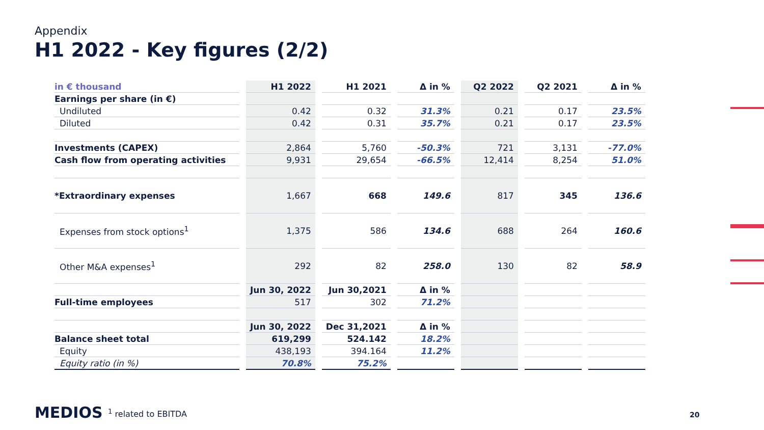Appendix
H1 2022 - Key figures (2/2)
| in € thousand | H1 2022 | H1 2021 | Δ in % | Q2 2022 | Q2 2021 | Δ in % |
| --- | --- | --- | --- | --- | --- | --- |
| Earnings per share (in €) | | | | | | |
| Undiluted | 0.42 | 0.32 | 31.3% | 0.21 | 0.17 | 23.5% |
| Diluted | 0.42 | 0.31 | 35.7% | 0.21 | 0.17 | 23.5% |
| Investments (CAPEX) | 2,864 | 5,760 | -50.3% | 721 | 3,131 | -77.0% |
| Cash flow from operating activities | 9,931 | 29,654 | -66.5% | 12,414 | 8,254 | 51.0% |
| *Extraordinary expenses | 1,667 | 668 | 149.6 | 817 | 345 | 136.6 |
| Expenses from stock options<sup>1</sup> | 1,375 | 586 | 134.6 | 688 | 264 | 160.6 |
| Other M&A expenses<sup>1</sup> | 292 | 82 | 258.0 | 130 | 82 | 58.9 |
| | Jun 30, 2022 | Jun 30,2021 | Δ in % | | | |
| Full-time employees | 517 | 302 | 71.2% | | | |
| | Jun 30, 2022 | Dec 31,2021 | Δ in % | | | |
| Balance sheet total | 619,299 | 524.142 | 18.2% | | | |
| Equity | 438,193 | 394.164 | 11.2% | | | |
| Equity ratio (in %) | 70.8% | 75.2% | | | | |
MEDIOS <sup>1</sup> related to EBITDA 20